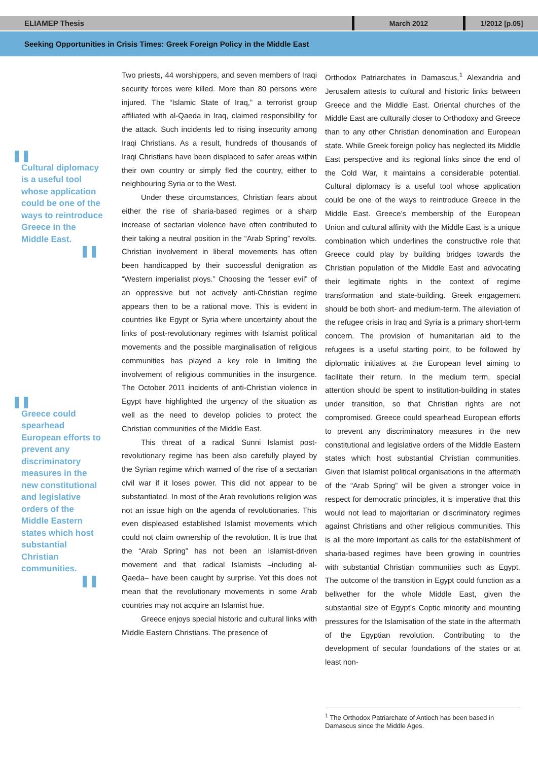ELIAMEP Thesis March 2012 1/2012 [p.05]
Seeking Opportunities in Crisis Times: Greek Foreign Policy in the Middle East
❚❚
Cultural diplomacy is a useful tool whose application could be one of the ways to reintroduce Greece in the Middle East.
❚❚
❚❚
Greece could spearhead European efforts to prevent any discriminatory measures in the new constitutional and legislative orders of the Middle Eastern states which host substantial Christian communities.
❚❚
Two priests, 44 worshippers, and seven members of Iraqi security forces were killed. More than 80 persons were injured. The “Islamic State of Iraq,” a terrorist group affiliated with al-Qaeda in Iraq, claimed responsibility for the attack. Such incidents led to rising insecurity among Iraqi Christians. As a result, hundreds of thousands of Iraqi Christians have been displaced to safer areas within their own country or simply fled the country, either to neighbouring Syria or to the West.
Under these circumstances, Christian fears about either the rise of sharia-based regimes or a sharp increase of sectarian violence have often contributed to their taking a neutral position in the “Arab Spring” revolts. Christian involvement in liberal movements has often been handicapped by their successful denigration as “Western imperialist ploys.” Choosing the “lesser evil” of an oppressive but not actively anti-Christian regime appears then to be a rational move. This is evident in countries like Egypt or Syria where uncertainty about the links of post-revolutionary regimes with Islamist political movements and the possible marginalisation of religious communities has played a key role in limiting the involvement of religious communities in the insurgence. The October 2011 incidents of anti-Christian violence in Egypt have highlighted the urgency of the situation as well as the need to develop policies to protect the Christian communities of the Middle East.
This threat of a radical Sunni Islamist post-revolutionary regime has been also carefully played by the Syrian regime which warned of the rise of a sectarian civil war if it loses power. This did not appear to be substantiated. In most of the Arab revolutions religion was not an issue high on the agenda of revolutionaries. This even displeased established Islamist movements which could not claim ownership of the revolution. It is true that the “Arab Spring” has not been an Islamist-driven movement and that radical Islamists –including al-Qaeda– have been caught by surprise. Yet this does not mean that the revolutionary movements in some Arab countries may not acquire an Islamist hue.
Greece enjoys special historic and cultural links with Middle Eastern Christians. The presence of
Orthodox Patriarchates in Damascus,<sup>1</sup> Alexandria and Jerusalem attests to cultural and historic links between Greece and the Middle East. Oriental churches of the Middle East are culturally closer to Orthodoxy and Greece than to any other Christian denomination and European state. While Greek foreign policy has neglected its Middle East perspective and its regional links since the end of the Cold War, it maintains a considerable potential. Cultural diplomacy is a useful tool whose application could be one of the ways to reintroduce Greece in the Middle East. Greece’s membership of the European Union and cultural affinity with the Middle East is a unique combination which underlines the constructive role that Greece could play by building bridges towards the Christian population of the Middle East and advocating their legitimate rights in the context of regime transformation and state-building. Greek engagement should be both short- and medium-term. The alleviation of the refugee crisis in Iraq and Syria is a primary short-term concern. The provision of humanitarian aid to the refugees is a useful starting point, to be followed by diplomatic initiatives at the European level aiming to facilitate their return. In the medium term, special attention should be spent to institution-building in states under transition, so that Christian rights are not compromised. Greece could spearhead European efforts to prevent any discriminatory measures in the new constitutional and legislative orders of the Middle Eastern states which host substantial Christian communities. Given that Islamist political organisations in the aftermath of the “Arab Spring” will be given a stronger voice in respect for democratic principles, it is imperative that this would not lead to majoritarian or discriminatory regimes against Christians and other religious communities. This is all the more important as calls for the establishment of sharia-based regimes have been growing in countries with substantial Christian communities such as Egypt. The outcome of the transition in Egypt could function as a bellwether for the whole Middle East, given the substantial size of Egypt’s Coptic minority and mounting pressures for the Islamisation of the state in the aftermath of the Egyptian revolution. Contributing to the development of secular foundations of the states or at least non-
<sup>1</sup> The Orthodox Patriarchate of Antioch has been based in Damascus since the Middle Ages.